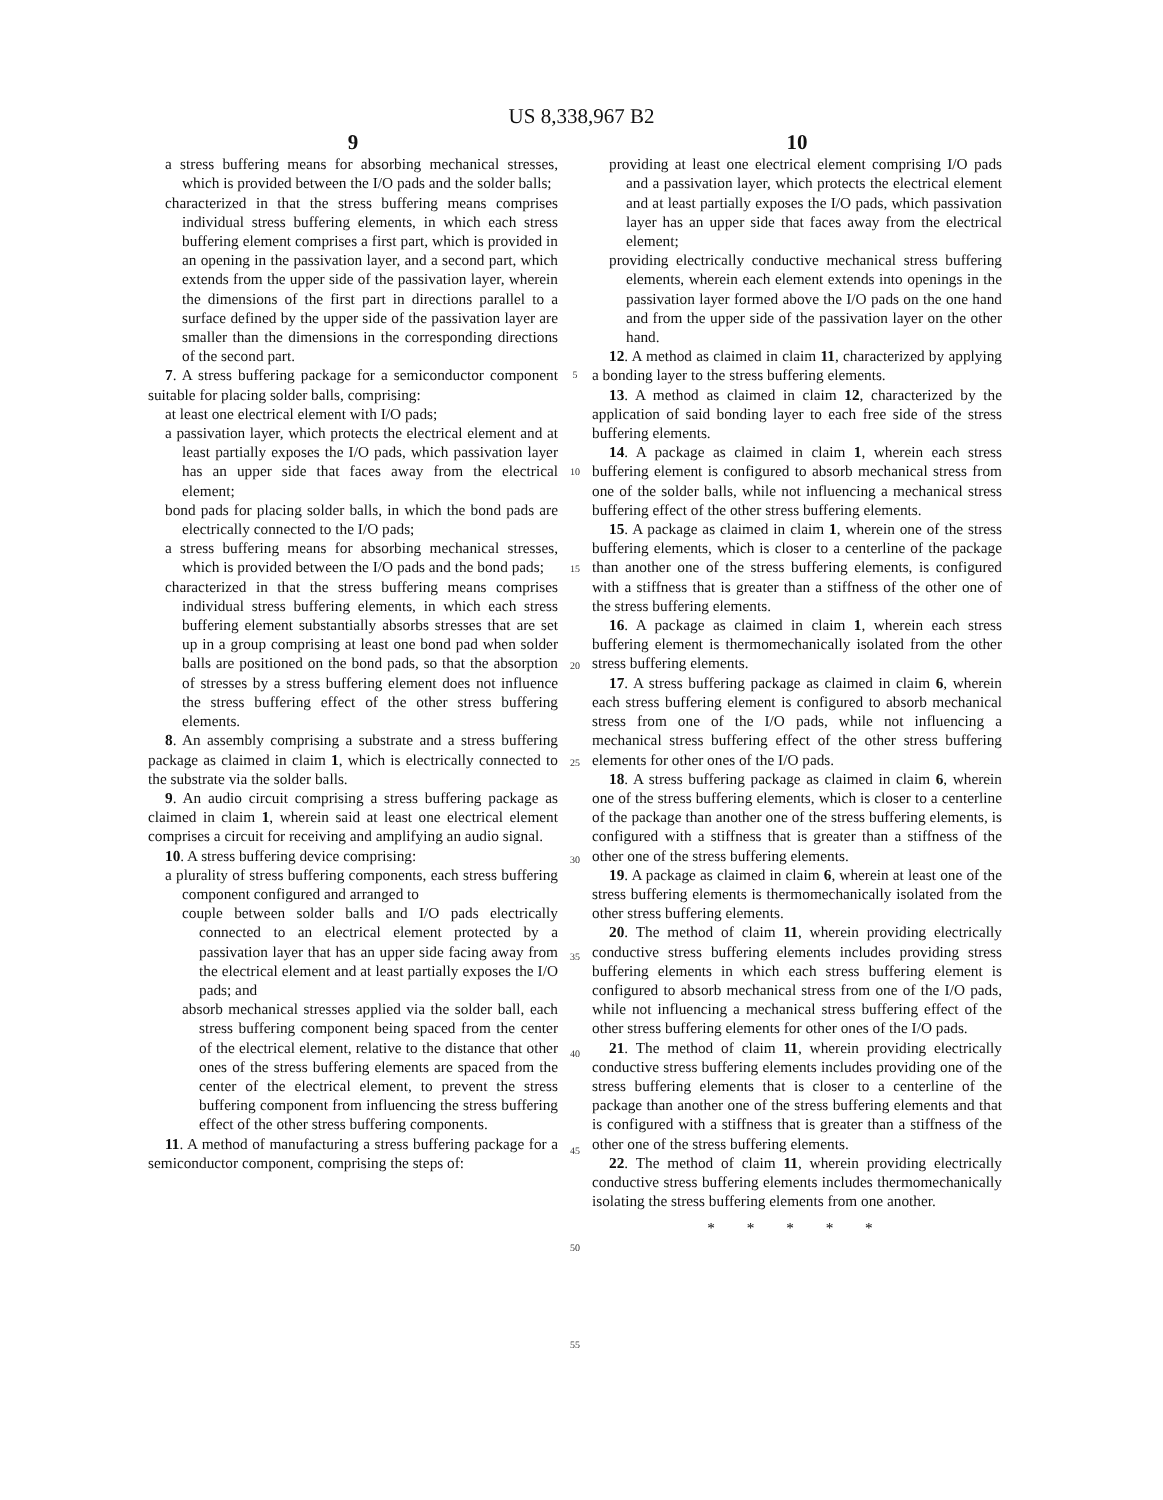US 8,338,967 B2
9
a stress buffering means for absorbing mechanical stresses, which is provided between the I/O pads and the solder balls;
characterized in that the stress buffering means comprises individual stress buffering elements, in which each stress buffering element comprises a first part, which is provided in an opening in the passivation layer, and a second part, which extends from the upper side of the passivation layer, wherein the dimensions of the first part in directions parallel to a surface defined by the upper side of the passivation layer are smaller than the dimensions in the corresponding directions of the second part.
7. A stress buffering package for a semiconductor component suitable for placing solder balls, comprising:
at least one electrical element with I/O pads;
a passivation layer, which protects the electrical element and at least partially exposes the I/O pads, which passivation layer has an upper side that faces away from the electrical element;
bond pads for placing solder balls, in which the bond pads are electrically connected to the I/O pads;
a stress buffering means for absorbing mechanical stresses, which is provided between the I/O pads and the bond pads;
characterized in that the stress buffering means comprises individual stress buffering elements, in which each stress buffering element substantially absorbs stresses that are set up in a group comprising at least one bond pad when solder balls are positioned on the bond pads, so that the absorption of stresses by a stress buffering element does not influence the stress buffering effect of the other stress buffering elements.
8. An assembly comprising a substrate and a stress buffering package as claimed in claim 1, which is electrically connected to the substrate via the solder balls.
9. An audio circuit comprising a stress buffering package as claimed in claim 1, wherein said at least one electrical element comprises a circuit for receiving and amplifying an audio signal.
10. A stress buffering device comprising:
a plurality of stress buffering components, each stress buffering component configured and arranged to
couple between solder balls and I/O pads electrically connected to an electrical element protected by a passivation layer that has an upper side facing away from the electrical element and at least partially exposes the I/O pads; and
absorb mechanical stresses applied via the solder ball, each stress buffering component being spaced from the center of the electrical element, relative to the distance that other ones of the stress buffering elements are spaced from the center of the electrical element, to prevent the stress buffering component from influencing the stress buffering effect of the other stress buffering components.
11. A method of manufacturing a stress buffering package for a semiconductor component, comprising the steps of:
5
10
15
20
25
30
35
40
45
50
55
10
providing at least one electrical element comprising I/O pads and a passivation layer, which protects the electrical element and at least partially exposes the I/O pads, which passivation layer has an upper side that faces away from the electrical element;
providing electrically conductive mechanical stress buffering elements, wherein each element extends into openings in the passivation layer formed above the I/O pads on the one hand and from the upper side of the passivation layer on the other hand.
12. A method as claimed in claim 11, characterized by applying a bonding layer to the stress buffering elements.
13. A method as claimed in claim 12, characterized by the application of said bonding layer to each free side of the stress buffering elements.
14. A package as claimed in claim 1, wherein each stress buffering element is configured to absorb mechanical stress from one of the solder balls, while not influencing a mechanical stress buffering effect of the other stress buffering elements.
15. A package as claimed in claim 1, wherein one of the stress buffering elements, which is closer to a centerline of the package than another one of the stress buffering elements, is configured with a stiffness that is greater than a stiffness of the other one of the stress buffering elements.
16. A package as claimed in claim 1, wherein each stress buffering element is thermomechanically isolated from the other stress buffering elements.
17. A stress buffering package as claimed in claim 6, wherein each stress buffering element is configured to absorb mechanical stress from one of the I/O pads, while not influencing a mechanical stress buffering effect of the other stress buffering elements for other ones of the I/O pads.
18. A stress buffering package as claimed in claim 6, wherein one of the stress buffering elements, which is closer to a centerline of the package than another one of the stress buffering elements, is configured with a stiffness that is greater than a stiffness of the other one of the stress buffering elements.
19. A package as claimed in claim 6, wherein at least one of the stress buffering elements is thermomechanically isolated from the other stress buffering elements.
20. The method of claim 11, wherein providing electrically conductive stress buffering elements includes providing stress buffering elements in which each stress buffering element is configured to absorb mechanical stress from one of the I/O pads, while not influencing a mechanical stress buffering effect of the other stress buffering elements for other ones of the I/O pads.
21. The method of claim 11, wherein providing electrically conductive stress buffering elements includes providing one of the stress buffering elements that is closer to a centerline of the package than another one of the stress buffering elements and that is configured with a stiffness that is greater than a stiffness of the other one of the stress buffering elements.
22. The method of claim 11, wherein providing electrically conductive stress buffering elements includes thermomechanically isolating the stress buffering elements from one another.
* * * * *